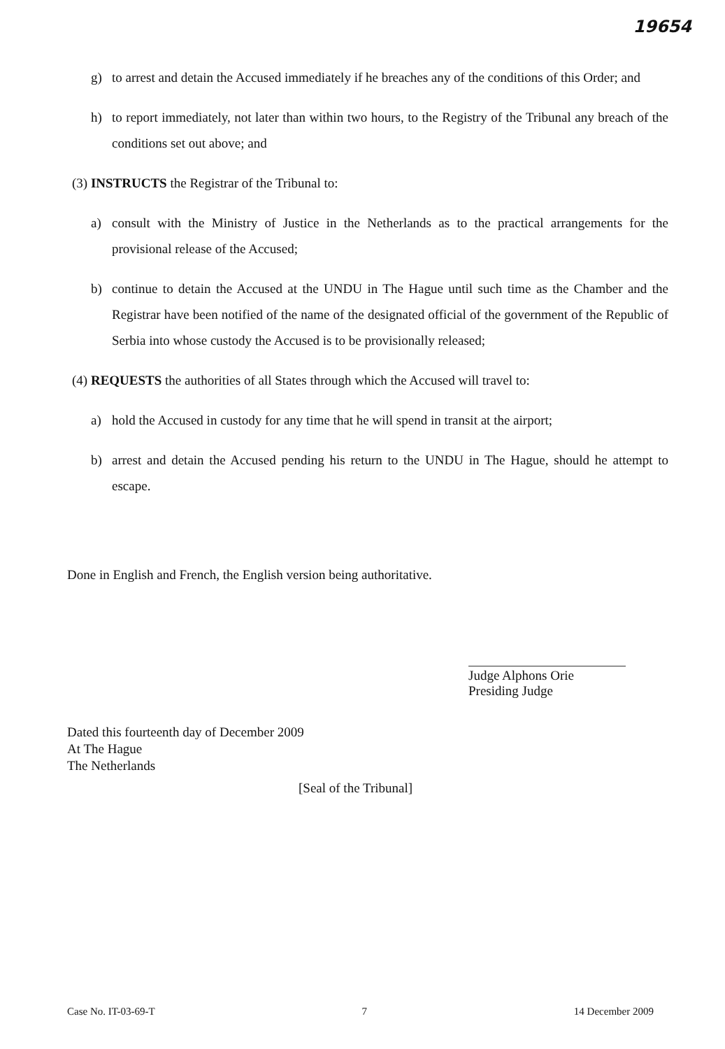19654
g) to arrest and detain the Accused immediately if he breaches any of the conditions of this Order; and
h) to report immediately, not later than within two hours, to the Registry of the Tribunal any breach of the conditions set out above; and
(3) INSTRUCTS the Registrar of the Tribunal to:
a) consult with the Ministry of Justice in the Netherlands as to the practical arrangements for the provisional release of the Accused;
b) continue to detain the Accused at the UNDU in The Hague until such time as the Chamber and the Registrar have been notified of the name of the designated official of the government of the Republic of Serbia into whose custody the Accused is to be provisionally released;
(4) REQUESTS the authorities of all States through which the Accused will travel to:
a) hold the Accused in custody for any time that he will spend in transit at the airport;
b) arrest and detain the Accused pending his return to the UNDU in The Hague, should he attempt to escape.
Done in English and French, the English version being authoritative.
Judge Alphons Orie
Presiding Judge
Dated this fourteenth day of December 2009
At The Hague
The Netherlands
[Seal of the Tribunal]
Case No. IT-03-69-T 7 14 December 2009